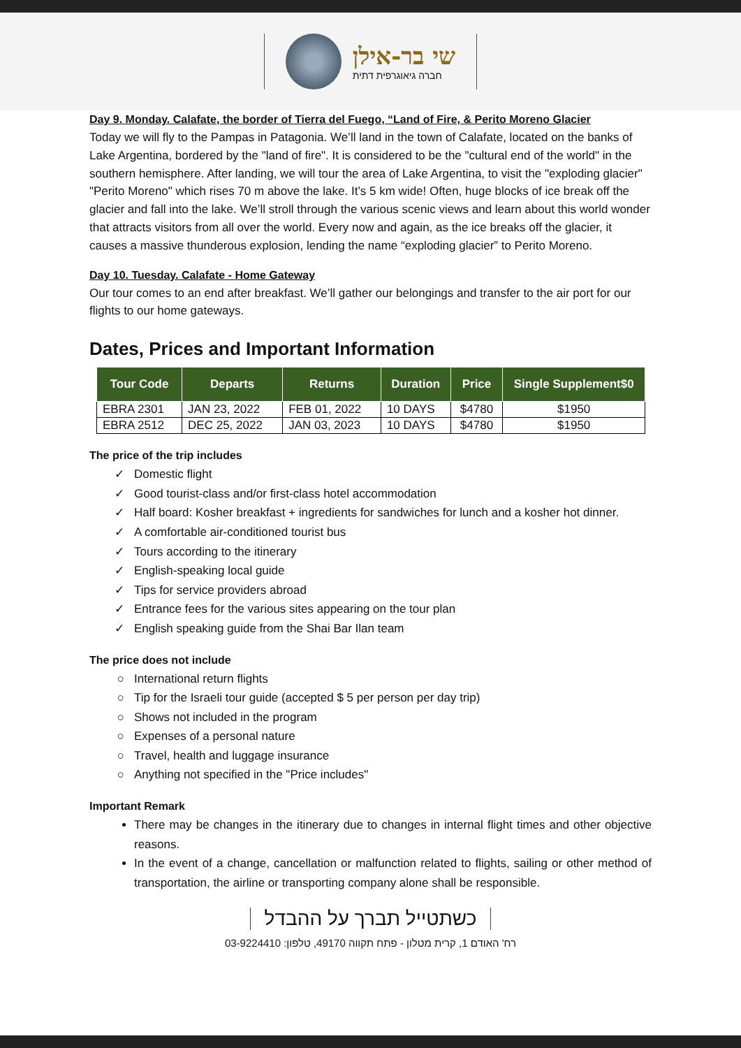שי בר-אילן
חברה גיאוגרפית דתית
Day 9. Monday. Calafate, the border of Tierra del Fuego, “Land of Fire, & Perito Moreno Glacier
Today we will fly to the Pampas in Patagonia. We’ll land in the town of Calafate, located on the banks of Lake Argentina, bordered by the "land of fire". It is considered to be the "cultural end of the world" in the southern hemisphere. After landing, we will tour the area of Lake Argentina, to visit the "exploding glacier" "Perito Moreno" which rises 70 m above the lake. It’s 5 km wide! Often, huge blocks of ice break off the glacier and fall into the lake. We’ll stroll through the various scenic views and learn about this world wonder that attracts visitors from all over the world. Every now and again, as the ice breaks off the glacier, it causes a massive thunderous explosion, lending the name “exploding glacier” to Perito Moreno.
Day 10. Tuesday. Calafate - Home Gateway
Our tour comes to an end after breakfast. We’ll gather our belongings and transfer to the air port for our flights to our home gateways.
Dates, Prices and Important Information
| Tour Code | Departs | Returns | Duration | Price | Single Supplement$0 |
| --- | --- | --- | --- | --- | --- |
| EBRA 2301 | JAN 23, 2022 | FEB 01, 2022 | 10 DAYS | $4780 | $1950 |
| EBRA 2512 | DEC 25, 2022 | JAN 03, 2023 | 10 DAYS | $4780 | $1950 |
The price of the trip includes
Domestic flight
Good tourist-class and/or first-class hotel accommodation
Half board: Kosher breakfast + ingredients for sandwiches for lunch and a kosher hot dinner.
A comfortable air-conditioned tourist bus
Tours according to the itinerary
English-speaking local guide
Tips for service providers abroad
Entrance fees for the various sites appearing on the tour plan
English speaking guide from the Shai Bar Ilan team
The price does not include
International return flights
Tip for the Israeli tour guide (accepted $ 5 per person per day trip)
Shows not included in the program
Expenses of a personal nature
Travel, health and luggage insurance
Anything not specified in the "Price includes"
Important Remark
There may be changes in the itinerary due to changes in internal flight times and other objective reasons.
In the event of a change, cancellation or malfunction related to flights, sailing or other method of transportation, the airline or transporting company alone shall be responsible.
כשתטייל תברך על ההבדל
רח' האודם 1, קרית מטלון - פתח תקווה 49170, טלפון: 03-9224410